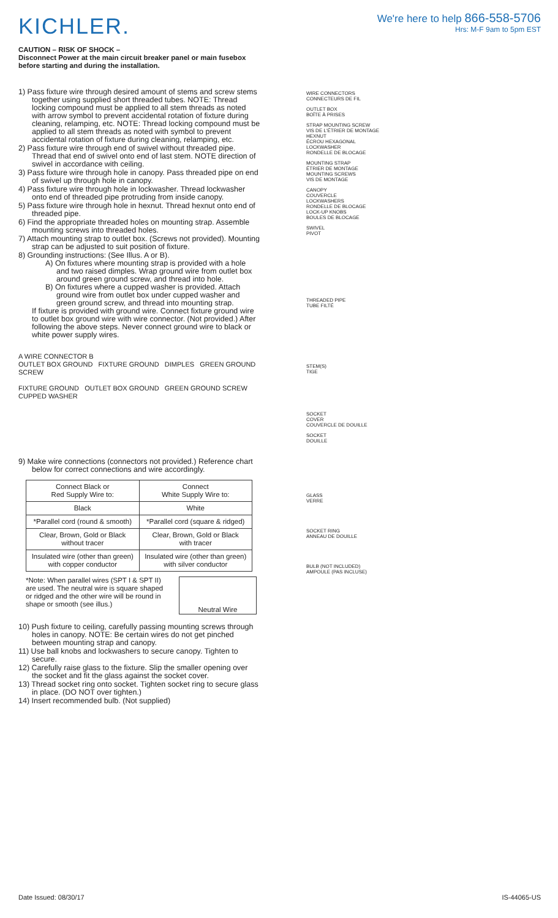KICHLER.
We're here to help 866-558-5706
Hrs: M-F 9am to 5pm EST
CAUTION – RISK OF SHOCK –
Disconnect Power at the main circuit breaker panel or main fusebox before starting and during the installation.
1) Pass fixture wire through desired amount of stems and screw stems together using supplied short threaded tubes. NOTE: Thread locking compound must be applied to all stem threads as noted with arrow symbol to prevent accidental rotation of fixture during cleaning, relamping, etc. NOTE: Thread locking compound must be applied to all stem threads as noted with symbol to prevent accidental rotation of fixture during cleaning, relamping, etc.
2) Pass fixture wire through end of swivel without threaded pipe. Thread that end of swivel onto end of last stem. NOTE direction of swivel in accordance with ceiling.
3) Pass fixture wire through hole in canopy. Pass threaded pipe on end of swivel up through hole in canopy.
4) Pass fixture wire through hole in lockwasher. Thread lockwasher onto end of threaded pipe protruding from inside canopy.
5) Pass fixture wire through hole in hexnut. Thread hexnut onto end of threaded pipe.
6) Find the appropriate threaded holes on mounting strap. Assemble mounting screws into threaded holes.
7) Attach mounting strap to outlet box. (Screws not provided). Mounting strap can be adjusted to suit position of fixture.
8) Grounding instructions: (See Illus. A or B).
A) On fixtures where mounting strap is provided with a hole and two raised dimples. Wrap ground wire from outlet box around green ground screw, and thread into hole.
B) On fixtures where a cupped washer is provided. Attach ground wire from outlet box under cupped washer and green ground screw, and thread into mounting strap.
If fixture is provided with ground wire. Connect fixture ground wire to outlet box ground wire with wire connector. (Not provided.) After following the above steps. Never connect ground wire to black or white power supply wires.
A WIRE CONNECTOR B
OUTLET BOX GROUND FIXTURE GROUND DIMPLES GREEN GROUND SCREW
FIXTURE GROUND OUTLET BOX GROUND GREEN GROUND SCREW CUPPED WASHER
9) Make wire connections (connectors not provided.) Reference chart below for correct connections and wire accordingly.
| Connect Black or Red Supply Wire to: | Connect White Supply Wire to: |
| Black | White |
| *Parallel cord (round & smooth) | *Parallel cord (square & ridged) |
| Clear, Brown, Gold or Black without tracer | Clear, Brown, Gold or Black with tracer |
| Insulated wire (other than green) with copper conductor | Insulated wire (other than green) with silver conductor |
*Note: When parallel wires (SPT I & SPT II) are used. The neutral wire is square shaped or ridged and the other wire will be round in shape or smooth (see illus.)
Neutral Wire
10) Push fixture to ceiling, carefully passing mounting screws through holes in canopy. NOTE: Be certain wires do not get pinched between mounting strap and canopy.
11) Use ball knobs and lockwashers to secure canopy. Tighten to secure.
12) Carefully raise glass to the fixture. Slip the smaller opening over the socket and fit the glass against the socket cover.
13) Thread socket ring onto socket. Tighten socket ring to secure glass in place. (DO NOT over tighten.)
14) Insert recommended bulb. (Not supplied)
WIRE CONNECTORS
CONNECTEURS DE FIL
OUTLET BOX
BOÎTE À PRISES
STRAP MOUNTING SCREW
VIS DE L'ÉTRIER DE MONTAGE
HEXNUT
ÉCROU HEXAGONAL
LOCKWASHER
RONDELLE DE BLOCAGE
MOUNTING STRAP
ÉTRIER DE MONTAGE
MOUNTING SCREWS
VIS DE MONTAGE
CANOPY
COUVERCLE
LOCKWASHERS
RONDELLE DE BLOCAGE
LOCK-UP KNOBS
BOULES DE BLOCAGE
SWIVEL
PIVOT
THREADED PIPE
TUBE FILTÉ
STEM(S)
TIGE
SOCKET
COVER
COUVERCLE DE DOUILLE
SOCKET
DOUILLE
GLASS
VERRE
SOCKET RING
ANNEAU DE DOUILLE
BULB (NOT INCLUDED)
AMPOULE (PAS INCLUSE)
Date Issued: 08/30/17 IS-44065-US